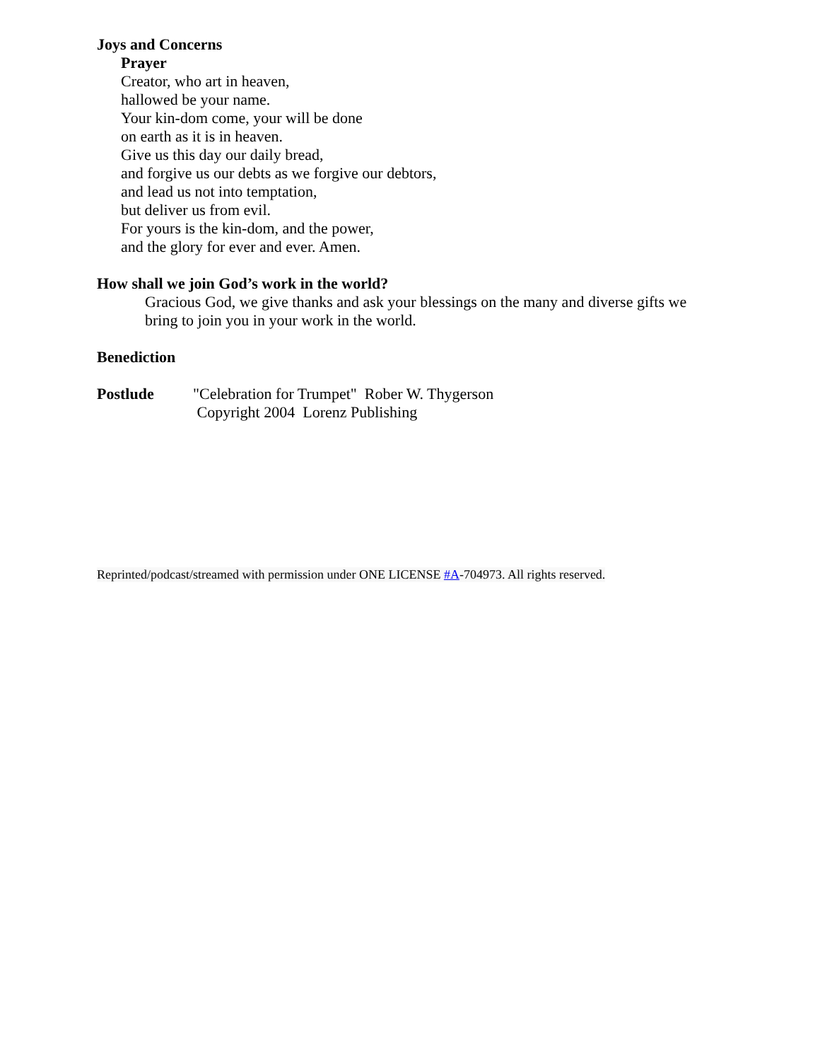Joys and Concerns
Prayer
Creator, who art in heaven,
hallowed be your name.
Your kin-dom come, your will be done
on earth as it is in heaven.
Give us this day our daily bread,
and forgive us our debts as we forgive our debtors,
and lead us not into temptation,
but deliver us from evil.
For yours is the kin-dom, and the power,
and the glory for ever and ever. Amen.
How shall we join God’s work in the world?
Gracious God, we give thanks and ask your blessings on the many and diverse gifts we bring to join you in your work in the world.
Benediction
Postlude
"Celebration for Trumpet" Rober W. Thygerson
Copyright 2004 Lorenz Publishing
Reprinted/podcast/streamed with permission under ONE LICENSE #A-704973. All rights reserved.